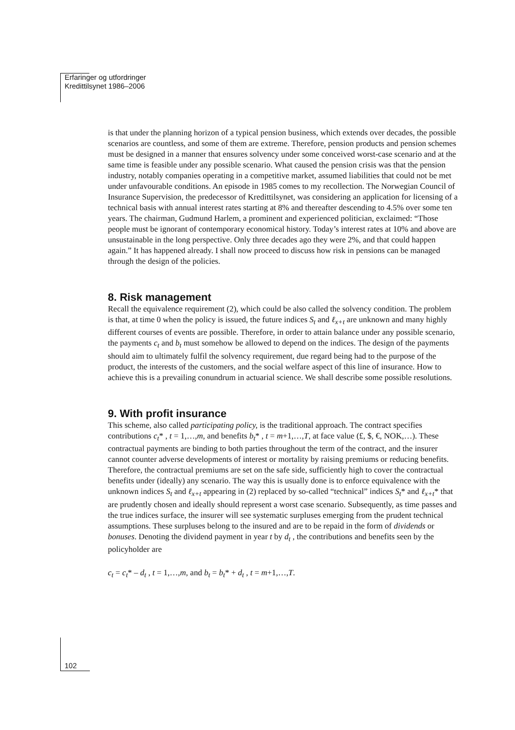Erfaringer og utfordringer
Kredittilsynet 1986–2006
is that under the planning horizon of a typical pension business, which extends over decades, the possible scenarios are countless, and some of them are extreme. Therefore, pension products and pension schemes must be designed in a manner that ensures solvency under some conceived worst-case scenario and at the same time is feasible under any possible scenario. What caused the pension crisis was that the pension industry, notably companies operating in a competitive market, assumed liabilities that could not be met under unfavourable conditions. An episode in 1985 comes to my recollection. The Norwegian Council of Insurance Supervision, the predecessor of Kredittilsynet, was considering an application for licensing of a technical basis with annual interest rates starting at 8% and thereafter descending to 4.5% over some ten years. The chairman, Gudmund Harlem, a prominent and experienced politician, exclaimed: “Those people must be ignorant of contemporary economical history. Today’s interest rates at 10% and above are unsustainable in the long perspective. Only three decades ago they were 2%, and that could happen again.” It has happened already. I shall now proceed to discuss how risk in pensions can be managed through the design of the policies.
8. Risk management
Recall the equivalence requirement (2), which could be also called the solvency condition. The problem is that, at time 0 when the policy is issued, the future indices S<sub>t</sub> and ℓ<sub>x+t</sub> are unknown and many highly different courses of events are possible. Therefore, in order to attain balance under any possible scenario, the payments c<sub>t</sub> and b<sub>t</sub> must somehow be allowed to depend on the indices. The design of the payments should aim to ultimately fulfil the solvency requirement, due regard being had to the purpose of the product, the interests of the customers, and the social welfare aspect of this line of insurance. How to achieve this is a prevailing conundrum in actuarial science. We shall describe some possible resolutions.
9. With profit insurance
This scheme, also called participating policy, is the traditional approach. The contract specifies contributions c<sub>t</sub>* , t = 1,…,m, and benefits b<sub>t</sub>* , t = m+1,…,T, at face value (£, $, €, NOK,…). These contractual payments are binding to both parties throughout the term of the contract, and the insurer cannot counter adverse developments of interest or mortality by raising premiums or reducing benefits. Therefore, the contractual premiums are set on the safe side, sufficiently high to cover the contractual benefits under (ideally) any scenario. The way this is usually done is to enforce equivalence with the unknown indices S<sub>t</sub> and ℓ<sub>x+t</sub> appearing in (2) replaced by so-called “technical” indices S<sub>t</sub>* and ℓ<sub>x+t</sub>* that are prudently chosen and ideally should represent a worst case scenario. Subsequently, as time passes and the true indices surface, the insurer will see systematic surpluses emerging from the prudent technical assumptions. These surpluses belong to the insured and are to be repaid in the form of dividends or bonuses. Denoting the dividend payment in year t by d<sub>t</sub> , the contributions and benefits seen by the policyholder are
c<sub>t</sub> = c<sub>t</sub>* – d<sub>t</sub> , t = 1,…,m, and b<sub>t</sub> = b<sub>t</sub>* + d<sub>t</sub> , t = m+1,…,T.
102